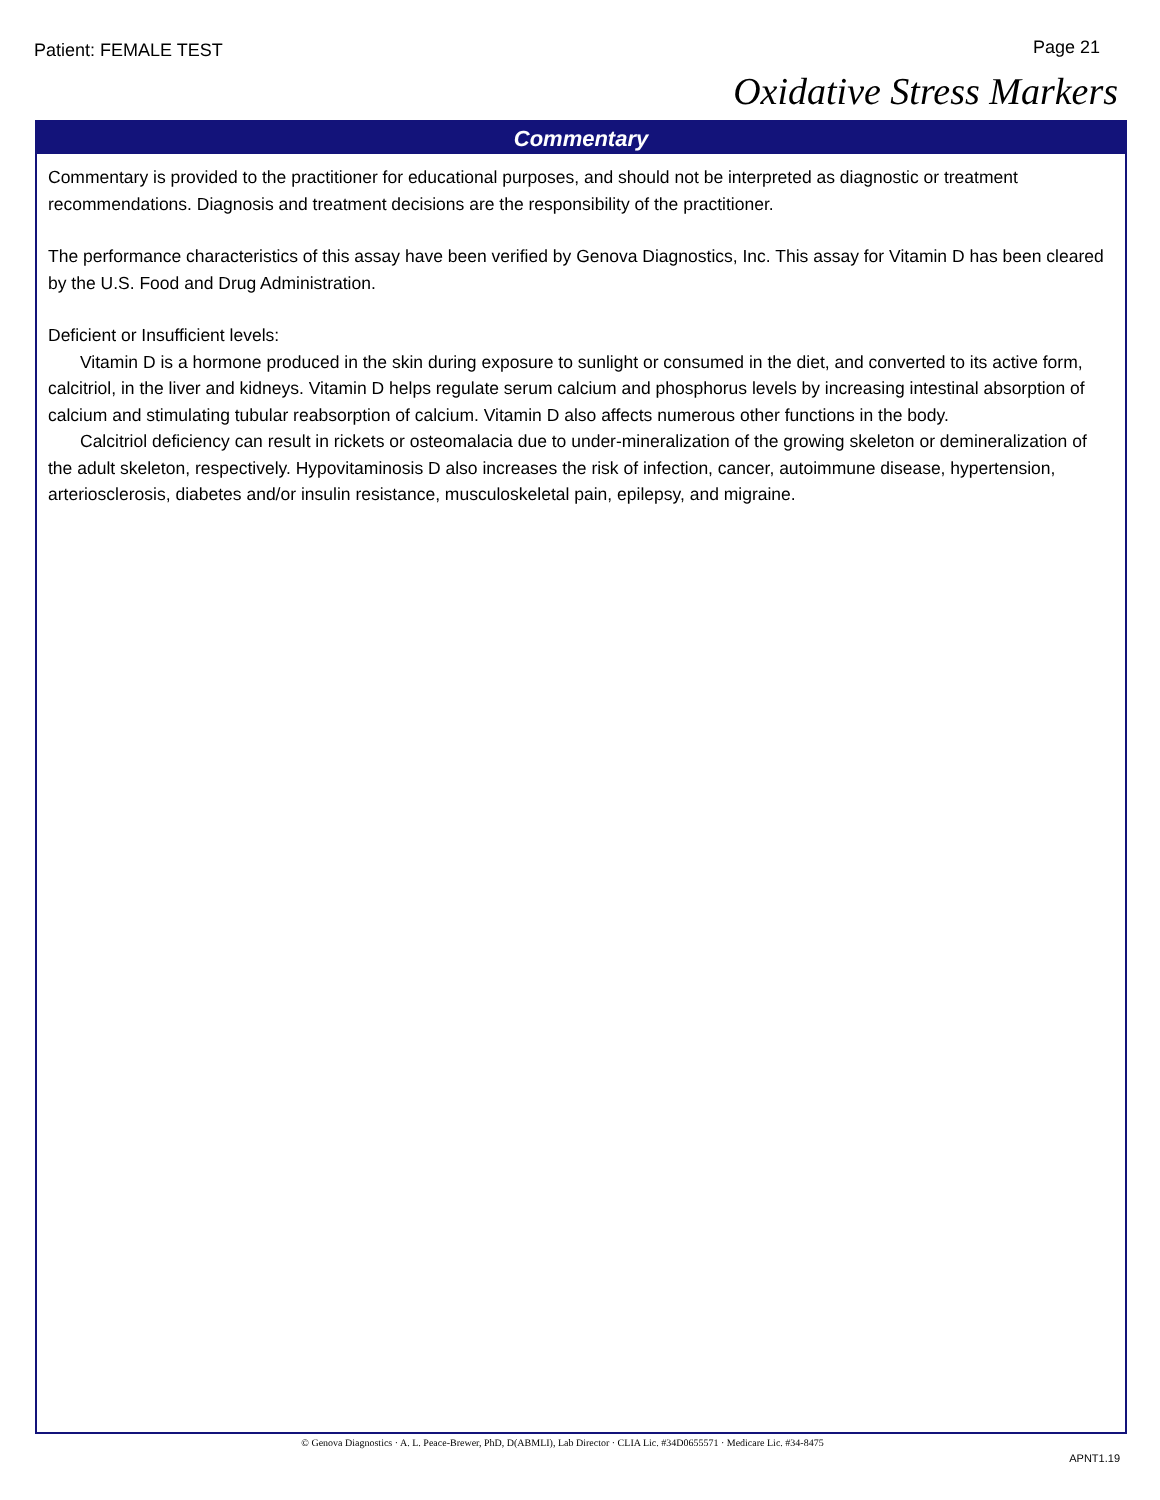Patient: FEMALE TEST Page 21
Oxidative Stress Markers
Commentary
Commentary is provided to the practitioner for educational purposes, and should not be interpreted as diagnostic or treatment recommendations. Diagnosis and treatment decisions are the responsibility of the practitioner.
The performance characteristics of this assay have been verified by Genova Diagnostics, Inc. This assay for Vitamin D has been cleared by the U.S. Food and Drug Administration.
Deficient or Insufficient levels:
Vitamin D is a hormone produced in the skin during exposure to sunlight or consumed in the diet, and converted to its active form, calcitriol, in the liver and kidneys. Vitamin D helps regulate serum calcium and phosphorus levels by increasing intestinal absorption of calcium and stimulating tubular reabsorption of calcium. Vitamin D also affects numerous other functions in the body.
Calcitriol deficiency can result in rickets or osteomalacia due to under-mineralization of the growing skeleton or demineralization of the adult skeleton, respectively. Hypovitaminosis D also increases the risk of infection, cancer, autoimmune disease, hypertension, arteriosclerosis, diabetes and/or insulin resistance, musculoskeletal pain, epilepsy, and migraine.
© Genova Diagnostics · A. L. Peace-Brewer, PhD, D(ABMLI), Lab Director · CLIA Lic. #34D0655571 · Medicare Lic. #34-8475
APNT1.19